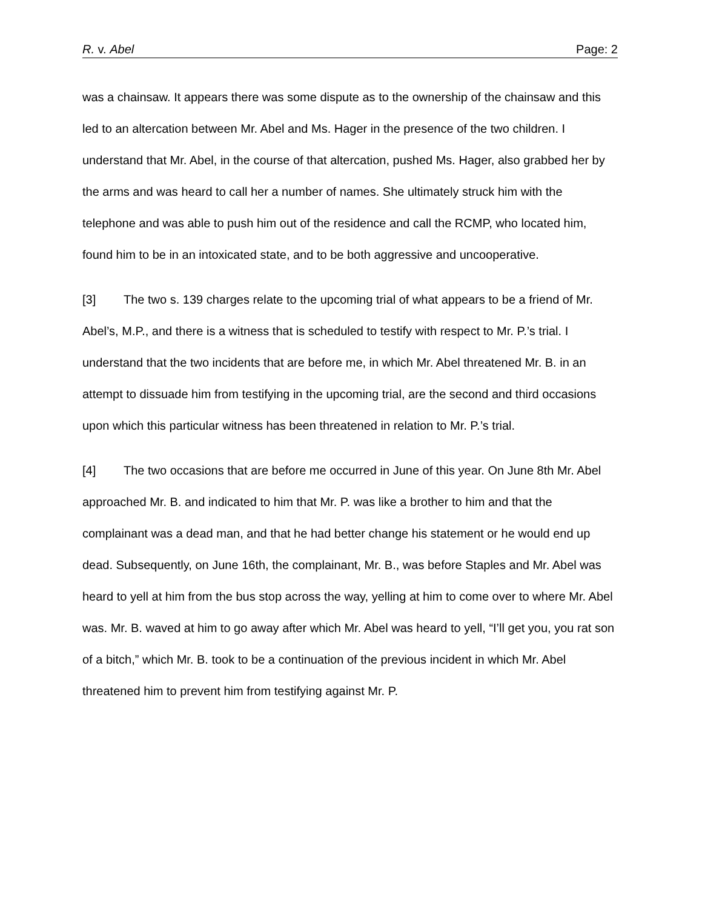R. v. Abel Page: 2
was a chainsaw. It appears there was some dispute as to the ownership of the chainsaw and this led to an altercation between Mr. Abel and Ms. Hager in the presence of the two children. I understand that Mr. Abel, in the course of that altercation, pushed Ms. Hager, also grabbed her by the arms and was heard to call her a number of names. She ultimately struck him with the telephone and was able to push him out of the residence and call the RCMP, who located him, found him to be in an intoxicated state, and to be both aggressive and uncooperative.
[3] The two s. 139 charges relate to the upcoming trial of what appears to be a friend of Mr. Abel’s, M.P., and there is a witness that is scheduled to testify with respect to Mr. P.’s trial. I understand that the two incidents that are before me, in which Mr. Abel threatened Mr. B. in an attempt to dissuade him from testifying in the upcoming trial, are the second and third occasions upon which this particular witness has been threatened in relation to Mr. P.’s trial.
[4] The two occasions that are before me occurred in June of this year. On June 8th Mr. Abel approached Mr. B. and indicated to him that Mr. P. was like a brother to him and that the complainant was a dead man, and that he had better change his statement or he would end up dead. Subsequently, on June 16th, the complainant, Mr. B., was before Staples and Mr. Abel was heard to yell at him from the bus stop across the way, yelling at him to come over to where Mr. Abel was. Mr. B. waved at him to go away after which Mr. Abel was heard to yell, “I’ll get you, you rat son of a bitch,” which Mr. B. took to be a continuation of the previous incident in which Mr. Abel threatened him to prevent him from testifying against Mr. P.